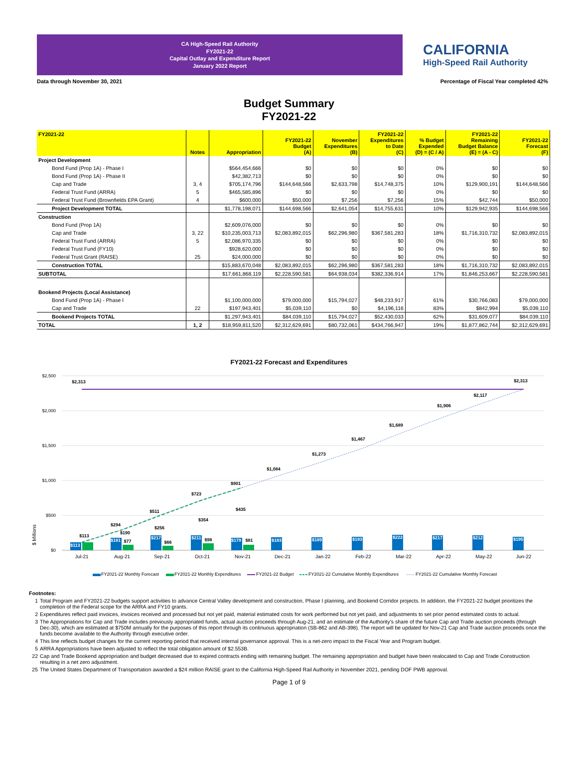CA High-Speed Rail Authority
FY2021-22
Capital Outlay and Expenditure Report
January 2022 Report
CALIFORNIA
High-Speed Rail Authority
Data through November 30, 2021 Percentage of Fiscal Year completed 42%
Budget Summary
FY2021-22
| FY2021-22 | Notes | Appropriation | FY2021-22 Budget (A) | November Expenditures (B) | FY2021-22 Expenditures to Date (C) | % Budget Expended (D) = (C / A) | FY2021-22 Remaining Budget Balance (E) = (A - C) | FY2021-22 Forecast (F) |
| --- | --- | --- | --- | --- | --- | --- | --- | --- |
| Project Development | | | | | | | | |
| Bond Fund (Prop 1A) - Phase I | | $564,454,666 | $0 | $0 | $0 | 0% | $0 | $0 |
| Bond Fund (Prop 1A) - Phase II | | $42,382,713 | $0 | $0 | $0 | 0% | $0 | $0 |
| Cap and Trade | 3, 4 | $705,174,796 | $144,648,566 | $2,633,798 | $14,748,375 | 10% | $129,900,191 | $144,648,566 |
| Federal Trust Fund (ARRA) | 5 | $465,585,896 | $0 | $0 | $0 | 0% | $0 | $0 |
| Federal Trust Fund (Brownfields EPA Grant) | 4 | $600,000 | $50,000 | $7,256 | $7,256 | 15% | $42,744 | $50,000 |
| Project Development TOTAL | | $1,778,198,071 | $144,698,566 | $2,641,054 | $14,755,631 | 10% | $129,942,935 | $144,698,566 |
| Construction | | | | | | | | |
| Bond Fund (Prop 1A) | | $2,609,076,000 | $0 | $0 | $0 | 0% | $0 | $0 |
| Cap and Trade | 3, 22 | $10,235,003,713 | $2,083,892,015 | $62,296,980 | $367,581,283 | 18% | $1,716,310,732 | $2,083,892,015 |
| Federal Trust Fund (ARRA) | 5 | $2,086,970,335 | $0 | $0 | $0 | 0% | $0 | $0 |
| Federal Trust Fund (FY10) | | $928,620,000 | $0 | $0 | $0 | 0% | $0 | $0 |
| Federal Trust Grant (RAISE) | 25 | $24,000,000 | $0 | $0 | $0 | 0% | $0 | $0 |
| Construction TOTAL | | $15,883,670,048 | $2,083,892,015 | $62,296,980 | $367,581,283 | 18% | $1,716,310,732 | $2,083,892,015 |
| SUBTOTAL | | $17,661,868,119 | $2,228,590,581 | $64,938,034 | $382,336,914 | 17% | $1,846,253,667 | $2,228,590,581 |
| Bookend Projects (Local Assistance) | | | | | | | | |
| Bond Fund (Prop 1A) - Phase I | | $1,100,000,000 | $79,000,000 | $15,794,027 | $48,233,917 | 61% | $30,766,083 | $79,000,000 |
| Cap and Trade | 22 | $197,943,401 | $5,039,110 | $0 | $4,196,116 | 83% | $842,994 | $5,039,110 |
| Bookend Projects TOTAL | | $1,297,943,401 | $84,039,110 | $15,794,027 | $52,430,033 | 62% | $31,609,077 | $84,039,110 |
| TOTAL | 1, 2 | $18,959,811,520 | $2,312,629,691 | $80,732,061 | $434,766,947 | 19% | $1,877,862,744 | $2,312,629,691 |
FY2021-22 Forecast and Expenditures
$2,500
$2,000
$1,500
$1,000
$500
$0
$ Millions
$2,313
$2,313
$2,117
$1,906
$1,689
$1,467
$1,273
$1,084
$901
$723
$511
$294
$113
$435
$354
$256
$190
$113
$181
$77
$217
$66
$211
$98
$179
$81
$183
$189
$193
$222
$217
$212
$195
Jul-21
Aug-21
Sep-21
Oct-21
Nov-21
Dec-21
Jan-22
Feb-22
Mar-22
Apr-22
May-22
Jun-22
FY2021-22 Monthly Forecast
FY2021-22 Monthly Expenditures
FY2021-22 Budget
FY2021-22 Cumulative Monthly Expenditures
FY2021-22 Cumulative Monthly Forecast
Footnotes:
1 Total Program and FY2021-22 budgets support activities to advance Central Valley development and construction, Phase I planning, and Bookend Corridor projects. In addition, the FY2021-22 budget prioritizes the completion of the Federal scope for the ARRA and FY10 grants.
2 Expenditures reflect paid invoices, invoices received and processed but not yet paid, material estimated costs for work performed but not yet paid, and adjustments to set prior period estimated costs to actual.
3 The Appropriations for Cap and Trade includes previously appropriated funds, actual auction proceeds through Aug-21, and an estimate of the Authority's share of the future Cap and Trade auction proceeds (through Dec-30), which are estimated at $750M annually for the purposes of this report through its continuous appropriation (SB-862 and AB-398). The report will be updated for Nov-21 Cap and Trade auction proceeds once the funds become available to the Authority through executive order.
4 This line reflects budget changes for the current reporting period that received internal governance approval. This is a net-zero impact to the Fiscal Year and Program budget.
5 ARRA Appropriations have been adjusted to reflect the total obligation amount of $2.553B.
22 Cap and Trade Bookend appropriation and budget decreased due to expired contracts ending with remaining budget. The remaining appropriation and budget have been realocated to Cap and Trade Construction resulting in a net zero adjustment.
25 The United States Department of Transportation awarded a $24 million RAISE grant to the California High-Speed Rail Authority in November 2021, pending DOF PWB approval.
Page 1 of 9